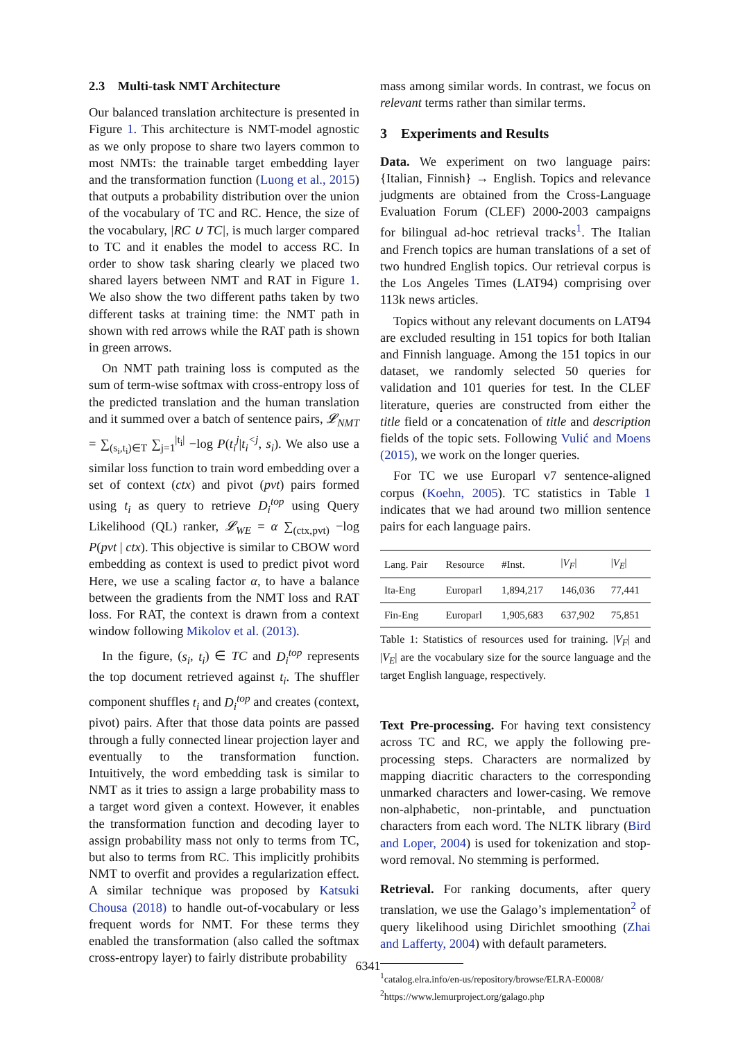2.3 Multi-task NMT Architecture
Our balanced translation architecture is presented in Figure 1. This architecture is NMT-model agnostic as we only propose to share two layers common to most NMTs: the trainable target embedding layer and the transformation function (Luong et al., 2015) that outputs a probability distribution over the union of the vocabulary of TC and RC. Hence, the size of the vocabulary, |RC ∪ TC|, is much larger compared to TC and it enables the model to access RC. In order to show task sharing clearly we placed two shared layers between NMT and RAT in Figure 1. We also show the two different paths taken by two different tasks at training time: the NMT path in shown with red arrows while the RAT path is shown in green arrows.
On NMT path training loss is computed as the sum of term-wise softmax with cross-entropy loss of the predicted translation and the human translation and it summed over a batch of sentence pairs, 𝓛<sub>NMT</sub> = ∑<sub>(s<sub>i</sub>,t<sub>i</sub>)∈T</sub> ∑<sub>j=1</sub><sup>|t<sub>i</sub>|</sup> −log P(t<sub>i</sub><sup>j</sup>|t<sub>i</sub><sup><j</sup>, s<sub>i</sub>). We also use a similar loss function to train word embedding over a set of context (ctx) and pivot (pvt) pairs formed using t<sub>i</sub> as query to retrieve D<sub>i</sub><sup>top</sup> using Query Likelihood (QL) ranker, 𝓛<sub>WE</sub> = α ∑<sub>(ctx,pvt)</sub> −log P(pvt | ctx). This objective is similar to CBOW word embedding as context is used to predict pivot word Here, we use a scaling factor α, to have a balance between the gradients from the NMT loss and RAT loss. For RAT, the context is drawn from a context window following Mikolov et al. (2013).
In the figure, (s<sub>i</sub>, t<sub>i</sub>) ∈ TC and D<sub>i</sub><sup>top</sup> represents the top document retrieved against t<sub>i</sub>. The shuffler component shuffles t<sub>i</sub> and D<sub>i</sub><sup>top</sup> and creates (context, pivot) pairs. After that those data points are passed through a fully connected linear projection layer and eventually to the transformation function. Intuitively, the word embedding task is similar to NMT as it tries to assign a large probability mass to a target word given a context. However, it enables the transformation function and decoding layer to assign probability mass not only to terms from TC, but also to terms from RC. This implicitly prohibits NMT to overfit and provides a regularization effect. A similar technique was proposed by Katsuki Chousa (2018) to handle out-of-vocabulary or less frequent words for NMT. For these terms they enabled the transformation (also called the softmax cross-entropy layer) to fairly distribute probability
mass among similar words. In contrast, we focus on relevant terms rather than similar terms.
3 Experiments and Results
Data. We experiment on two language pairs: {Italian, Finnish} → English. Topics and relevance judgments are obtained from the Cross-Language Evaluation Forum (CLEF) 2000-2003 campaigns for bilingual ad-hoc retrieval tracks<sup>1</sup>. The Italian and French topics are human translations of a set of two hundred English topics. Our retrieval corpus is the Los Angeles Times (LAT94) comprising over 113k news articles.
Topics without any relevant documents on LAT94 are excluded resulting in 151 topics for both Italian and Finnish language. Among the 151 topics in our dataset, we randomly selected 50 queries for validation and 101 queries for test. In the CLEF literature, queries are constructed from either the title field or a concatenation of title and description fields of the topic sets. Following Vulić and Moens (2015), we work on the longer queries.
For TC we use Europarl v7 sentence-aligned corpus (Koehn, 2005). TC statistics in Table 1 indicates that we had around two million sentence pairs for each language pairs.
| Lang. Pair | Resource | #Inst. | / V<sub>F</sub> / | / V<sub>E</sub> / |
| --- | --- | --- | --- | --- |
| Ita-Eng | Europarl | 1,894,217 | 146,036 | 77,441 |
| Fin-Eng | Europarl | 1,905,683 | 637,902 | 75,851 |
Table 1: Statistics of resources used for training. |V<sub>F</sub>| and |V<sub>E</sub>| are the vocabulary size for the source language and the target English language, respectively.
Text Pre-processing. For having text consistency across TC and RC, we apply the following pre-processing steps. Characters are normalized by mapping diacritic characters to the corresponding unmarked characters and lower-casing. We remove non-alphabetic, non-printable, and punctuation characters from each word. The NLTK library (Bird and Loper, 2004) is used for tokenization and stop-word removal. No stemming is performed.
Retrieval. For ranking documents, after query translation, we use the Galago’s implementation<sup>2</sup> of query likelihood using Dirichlet smoothing (Zhai and Lafferty, 2004) with default parameters.
<sup>1</sup> catalog.elra.info/en-us/repository/browse/ELRA-E0008/
<sup>2</sup> https://www.lemurproject.org/galago.php
6341